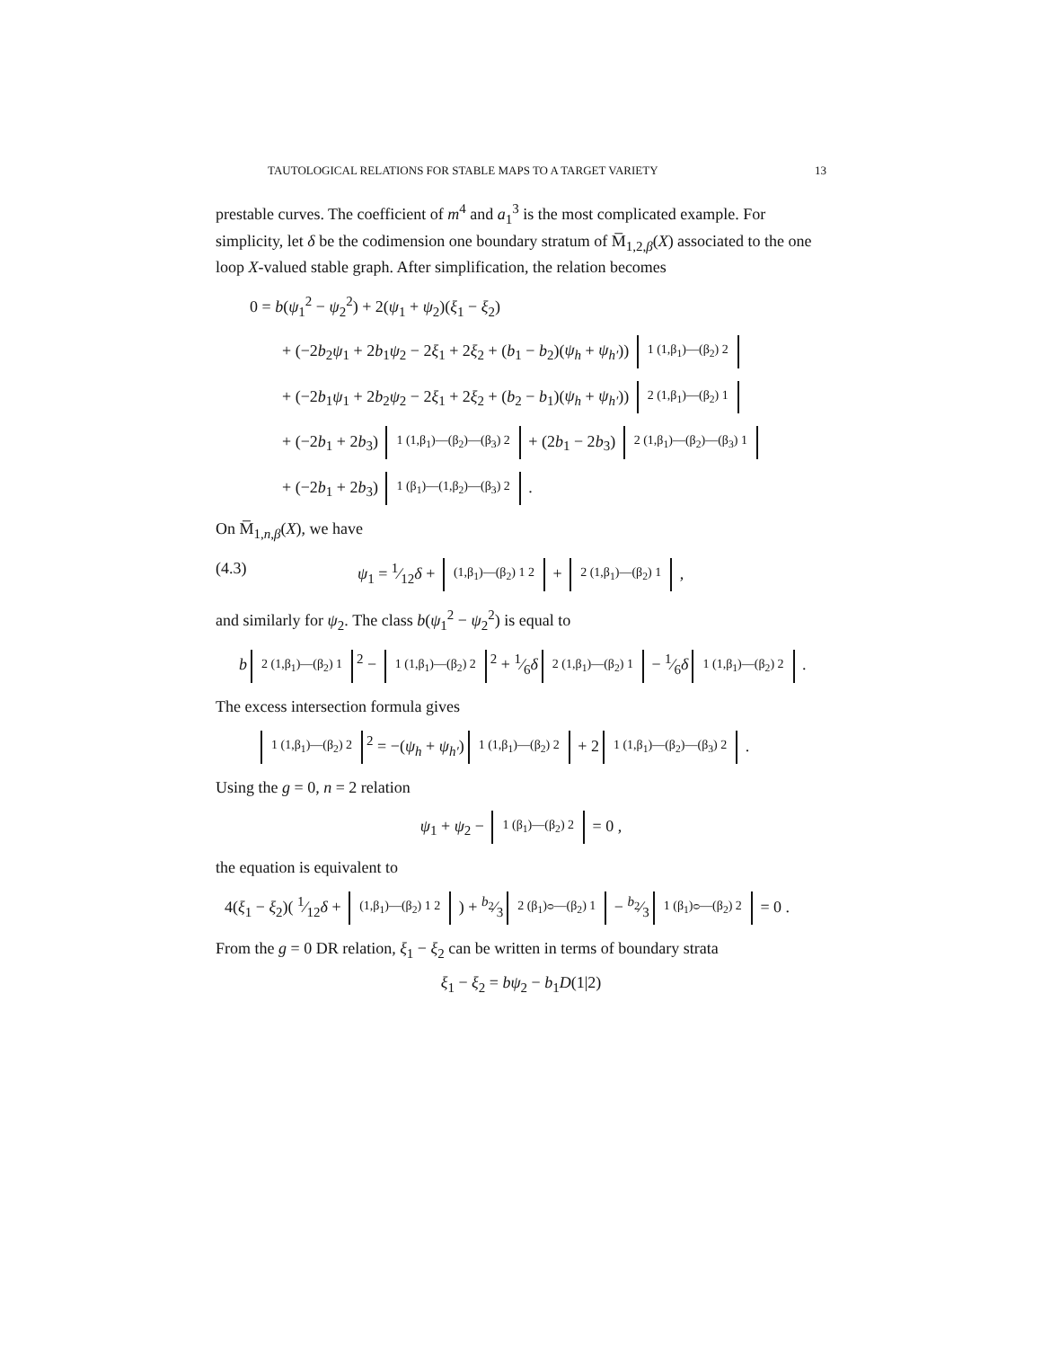TAUTOLOGICAL RELATIONS FOR STABLE MAPS TO A TARGET VARIETY 13
prestable curves. The coefficient of m<sup>4</sup> and a<sub>1</sub><sup>3</sup> is the most complicated example. For simplicity, let δ be the codimension one boundary stratum of M̅<sub>1,2,β</sub>(X) associated to the one loop X-valued stable graph. After simplification, the relation becomes
0 = b(ψ<sub>1</sub><sup>2</sup> − ψ<sub>2</sub><sup>2</sup>) + 2(ψ<sub>1</sub> + ψ<sub>2</sub>)(ξ<sub>1</sub> − ξ<sub>2</sub>)
+ (−2b<sub>2</sub>ψ<sub>1</sub> + 2b<sub>1</sub>ψ<sub>2</sub> − 2ξ<sub>1</sub> + 2ξ<sub>2</sub> + (b<sub>1</sub> − b<sub>2</sub>)(ψ<sub>h</sub> + ψ<sub>h′</sub>)) 1 (1,β<sub>1</sub>)—(β<sub>2</sub>) 2
+ (−2b<sub>1</sub>ψ<sub>1</sub> + 2b<sub>2</sub>ψ<sub>2</sub> − 2ξ<sub>1</sub> + 2ξ<sub>2</sub> + (b<sub>2</sub> − b<sub>1</sub>)(ψ<sub>h</sub> + ψ<sub>h′</sub>)) 2 (1,β<sub>1</sub>)—(β<sub>2</sub>) 1
+ (−2b<sub>1</sub> + 2b<sub>3</sub>) 1 (1,β<sub>1</sub>)—(β<sub>2</sub>)—(β<sub>3</sub>) 2 + (2b<sub>1</sub> − 2b<sub>3</sub>) 2 (1,β<sub>1</sub>)—(β<sub>2</sub>)—(β<sub>3</sub>) 1
+ (−2b<sub>1</sub> + 2b<sub>3</sub>) 1 (β<sub>1</sub>)—(1,β<sub>2</sub>)—(β<sub>3</sub>) 2 .
On M̅<sub>1,n,β</sub>(X), we have
(4.3) ψ<sub>1</sub> = 1⁄12δ + (1,β<sub>1</sub>)—(β<sub>2</sub>) 1 2 + 2 (1,β<sub>1</sub>)—(β<sub>2</sub>) 1 ,
and similarly for ψ<sub>2</sub>. The class b(ψ<sub>1</sub><sup>2</sup> − ψ<sub>2</sub><sup>2</sup>) is equal to
b 2 (1,β<sub>1</sub>)—(β<sub>2</sub>) 1<sup>2</sup> − 1 (1,β<sub>1</sub>)—(β<sub>2</sub>) 2<sup>2</sup> + 1⁄6δ 2 (1,β<sub>1</sub>)—(β<sub>2</sub>) 1 − 1⁄6δ 1 (1,β<sub>1</sub>)—(β<sub>2</sub>) 2 .
The excess intersection formula gives
1 (1,β<sub>1</sub>)—(β<sub>2</sub>) 2<sup>2</sup> = −(ψ<sub>h</sub> + ψ<sub>h′</sub>) 1 (1,β<sub>1</sub>)—(β<sub>2</sub>) 2 + 2 1 (1,β<sub>1</sub>)—(β<sub>2</sub>)—(β<sub>3</sub>) 2 .
Using the g = 0, n = 2 relation
ψ<sub>1</sub> + ψ<sub>2</sub> − 1 (β<sub>1</sub>)—(β<sub>2</sub>) 2 = 0 ,
the equation is equivalent to
4(ξ<sub>1</sub> − ξ<sub>2</sub>)( 1⁄12δ + (1,β<sub>1</sub>)—(β<sub>2</sub>) 1 2 ) + b<sub>2</sub>⁄3 2 (β<sub>1</sub>)ᴑ—(β<sub>2</sub>) 1 − b<sub>2</sub>⁄3 1 (β<sub>1</sub>)ᴑ—(β<sub>2</sub>) 2 = 0 .
From the g = 0 DR relation, ξ<sub>1</sub> − ξ<sub>2</sub> can be written in terms of boundary strata
ξ<sub>1</sub> − ξ<sub>2</sub> = bψ<sub>2</sub> − b<sub>1</sub>D(1|2)